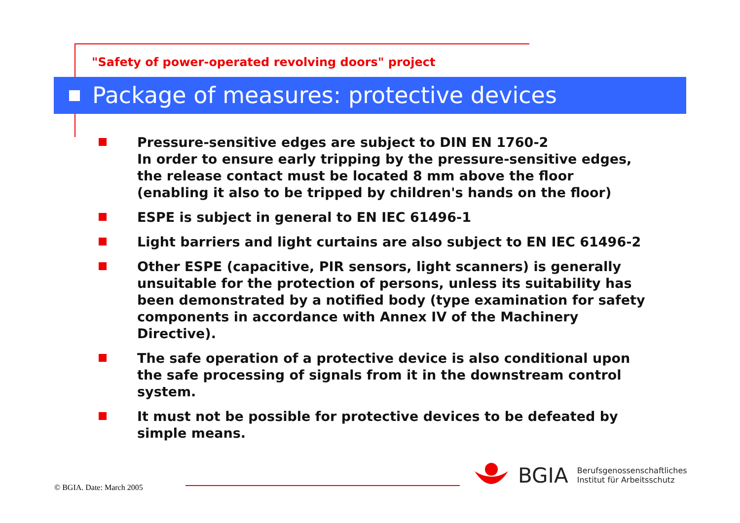"Safety of power-operated revolving doors" project
Package of measures: protective devices
Pressure-sensitive edges are subject to DIN EN 1760-2
In order to ensure early tripping by the pressure-sensitive edges, the release contact must be located 8 mm above the floor (enabling it also to be tripped by children's hands on the floor)
ESPE is subject in general to EN IEC 61496-1
Light barriers and light curtains are also subject to EN IEC 61496-2
Other ESPE (capacitive, PIR sensors, light scanners) is generally unsuitable for the protection of persons, unless its suitability has been demonstrated by a notified body (type examination for safety components in accordance with Annex IV of the Machinery Directive).
The safe operation of a protective device is also conditional upon the safe processing of signals from it in the downstream control system.
It must not be possible for protective devices to be defeated by simple means.
© BGIA. Date: March 2005
BGIA
Berufsgenossenschaftliches
Institut für Arbeitsschutz